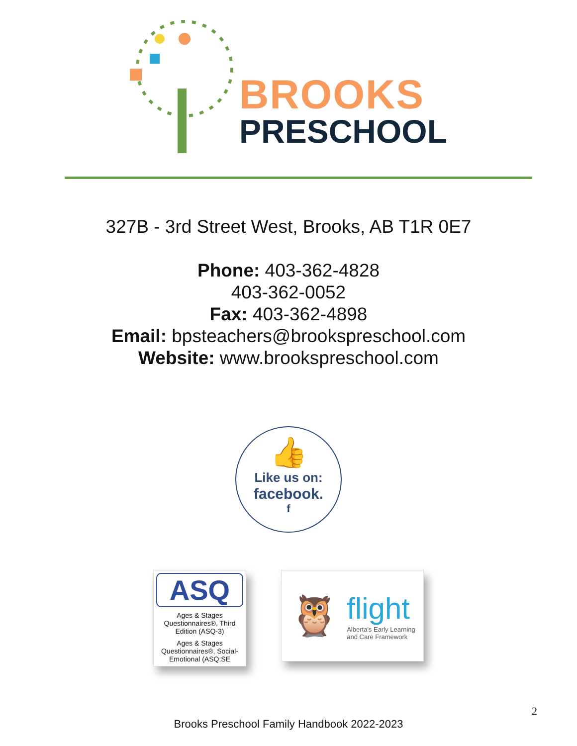BROOKS
PRESCHOOL
327B - 3rd Street West, Brooks, AB T1R 0E7
Phone: 403-362-4828
403-362-0052
Fax: 403-362-4898
Email: bpsteachers@brookspreschool.com
Website: www.brookspreschool.com
👍
Like us on:
facebook.
f
ASQ
Ages & Stages Questionnaires®, Third Edition (ASQ-3)
Ages & Stages Questionnaires®, Social-Emotional (ASQ:SE
🦉
flight
Alberta's Early Learning
and Care Framework
2
Brooks Preschool Family Handbook 2022-2023